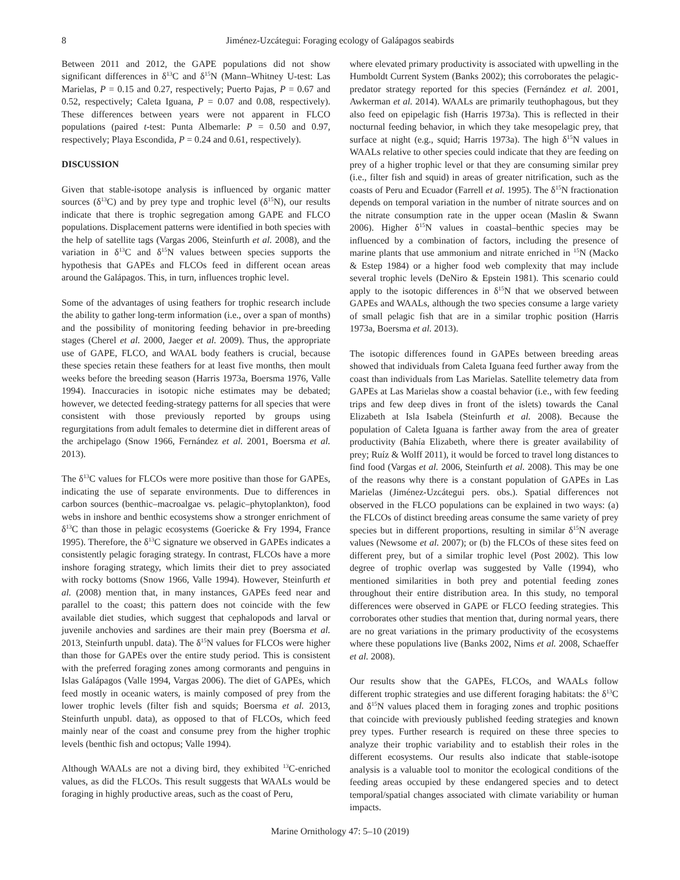8 Jiménez-Uzcátegui: Foraging ecology of Galápagos seabirds
Between 2011 and 2012, the GAPE populations did not show significant differences in δ<sup>13</sup>C and δ<sup>15</sup>N (Mann–Whitney U-test: Las Marielas, P = 0.15 and 0.27, respectively; Puerto Pajas, P = 0.67 and 0.52, respectively; Caleta Iguana, P = 0.07 and 0.08, respectively). These differences between years were not apparent in FLCO populations (paired t-test: Punta Albemarle: P = 0.50 and 0.97, respectively; Playa Escondida, P = 0.24 and 0.61, respectively).
DISCUSSION
Given that stable-isotope analysis is influenced by organic matter sources (δ<sup>13</sup>C) and by prey type and trophic level (δ<sup>15</sup>N), our results indicate that there is trophic segregation among GAPE and FLCO populations. Displacement patterns were identified in both species with the help of satellite tags (Vargas 2006, Steinfurth et al. 2008), and the variation in δ<sup>13</sup>C and δ<sup>15</sup>N values between species supports the hypothesis that GAPEs and FLCOs feed in different ocean areas around the Galápagos. This, in turn, influences trophic level.
Some of the advantages of using feathers for trophic research include the ability to gather long-term information (i.e., over a span of months) and the possibility of monitoring feeding behavior in pre-breeding stages (Cherel et al. 2000, Jaeger et al. 2009). Thus, the appropriate use of GAPE, FLCO, and WAAL body feathers is crucial, because these species retain these feathers for at least five months, then moult weeks before the breeding season (Harris 1973a, Boersma 1976, Valle 1994). Inaccuracies in isotopic niche estimates may be debated; however, we detected feeding-strategy patterns for all species that were consistent with those previously reported by groups using regurgitations from adult females to determine diet in different areas of the archipelago (Snow 1966, Fernández et al. 2001, Boersma et al. 2013).
The δ<sup>13</sup>C values for FLCOs were more positive than those for GAPEs, indicating the use of separate environments. Due to differences in carbon sources (benthic–macroalgae vs. pelagic–phytoplankton), food webs in inshore and benthic ecosystems show a stronger enrichment of δ<sup>13</sup>C than those in pelagic ecosystems (Goericke & Fry 1994, France 1995). Therefore, the δ<sup>13</sup>C signature we observed in GAPEs indicates a consistently pelagic foraging strategy. In contrast, FLCOs have a more inshore foraging strategy, which limits their diet to prey associated with rocky bottoms (Snow 1966, Valle 1994). However, Steinfurth et al. (2008) mention that, in many instances, GAPEs feed near and parallel to the coast; this pattern does not coincide with the few available diet studies, which suggest that cephalopods and larval or juvenile anchovies and sardines are their main prey (Boersma et al. 2013, Steinfurth unpubl. data). The δ<sup>15</sup>N values for FLCOs were higher than those for GAPEs over the entire study period. This is consistent with the preferred foraging zones among cormorants and penguins in Islas Galápagos (Valle 1994, Vargas 2006). The diet of GAPEs, which feed mostly in oceanic waters, is mainly composed of prey from the lower trophic levels (filter fish and squids; Boersma et al. 2013, Steinfurth unpubl. data), as opposed to that of FLCOs, which feed mainly near of the coast and consume prey from the higher trophic levels (benthic fish and octopus; Valle 1994).
Although WAALs are not a diving bird, they exhibited <sup>13</sup>C-enriched values, as did the FLCOs. This result suggests that WAALs would be foraging in highly productive areas, such as the coast of Peru,
where elevated primary productivity is associated with upwelling in the Humboldt Current System (Banks 2002); this corroborates the pelagic-predator strategy reported for this species (Fernández et al. 2001, Awkerman et al. 2014). WAALs are primarily teuthophagous, but they also feed on epipelagic fish (Harris 1973a). This is reflected in their nocturnal feeding behavior, in which they take mesopelagic prey, that surface at night (e.g., squid; Harris 1973a). The high δ<sup>15</sup>N values in WAALs relative to other species could indicate that they are feeding on prey of a higher trophic level or that they are consuming similar prey (i.e., filter fish and squid) in areas of greater nitrification, such as the coasts of Peru and Ecuador (Farrell et al. 1995). The δ<sup>15</sup>N fractionation depends on temporal variation in the number of nitrate sources and on the nitrate consumption rate in the upper ocean (Maslin & Swann 2006). Higher δ<sup>15</sup>N values in coastal–benthic species may be influenced by a combination of factors, including the presence of marine plants that use ammonium and nitrate enriched in <sup>15</sup>N (Macko & Estep 1984) or a higher food web complexity that may include several trophic levels (DeNiro & Epstein 1981). This scenario could apply to the isotopic differences in δ<sup>15</sup>N that we observed between GAPEs and WAALs, although the two species consume a large variety of small pelagic fish that are in a similar trophic position (Harris 1973a, Boersma et al. 2013).
The isotopic differences found in GAPEs between breeding areas showed that individuals from Caleta Iguana feed further away from the coast than individuals from Las Marielas. Satellite telemetry data from GAPEs at Las Marielas show a coastal behavior (i.e., with few feeding trips and few deep dives in front of the islets) towards the Canal Elizabeth at Isla Isabela (Steinfurth et al. 2008). Because the population of Caleta Iguana is farther away from the area of greater productivity (Bahía Elizabeth, where there is greater availability of prey; Ruíz & Wolff 2011), it would be forced to travel long distances to find food (Vargas et al. 2006, Steinfurth et al. 2008). This may be one of the reasons why there is a constant population of GAPEs in Las Marielas (Jiménez-Uzcátegui pers. obs.). Spatial differences not observed in the FLCO populations can be explained in two ways: (a) the FLCOs of distinct breeding areas consume the same variety of prey species but in different proportions, resulting in similar δ<sup>15</sup>N average values (Newsome et al. 2007); or (b) the FLCOs of these sites feed on different prey, but of a similar trophic level (Post 2002). This low degree of trophic overlap was suggested by Valle (1994), who mentioned similarities in both prey and potential feeding zones throughout their entire distribution area. In this study, no temporal differences were observed in GAPE or FLCO feeding strategies. This corroborates other studies that mention that, during normal years, there are no great variations in the primary productivity of the ecosystems where these populations live (Banks 2002, Nims et al. 2008, Schaeffer et al. 2008).
Our results show that the GAPEs, FLCOs, and WAALs follow different trophic strategies and use different foraging habitats: the δ<sup>13</sup>C and δ<sup>15</sup>N values placed them in foraging zones and trophic positions that coincide with previously published feeding strategies and known prey types. Further research is required on these three species to analyze their trophic variability and to establish their roles in the different ecosystems. Our results also indicate that stable-isotope analysis is a valuable tool to monitor the ecological conditions of the feeding areas occupied by these endangered species and to detect temporal/spatial changes associated with climate variability or human impacts.
Marine Ornithology 47: 5–10 (2019)